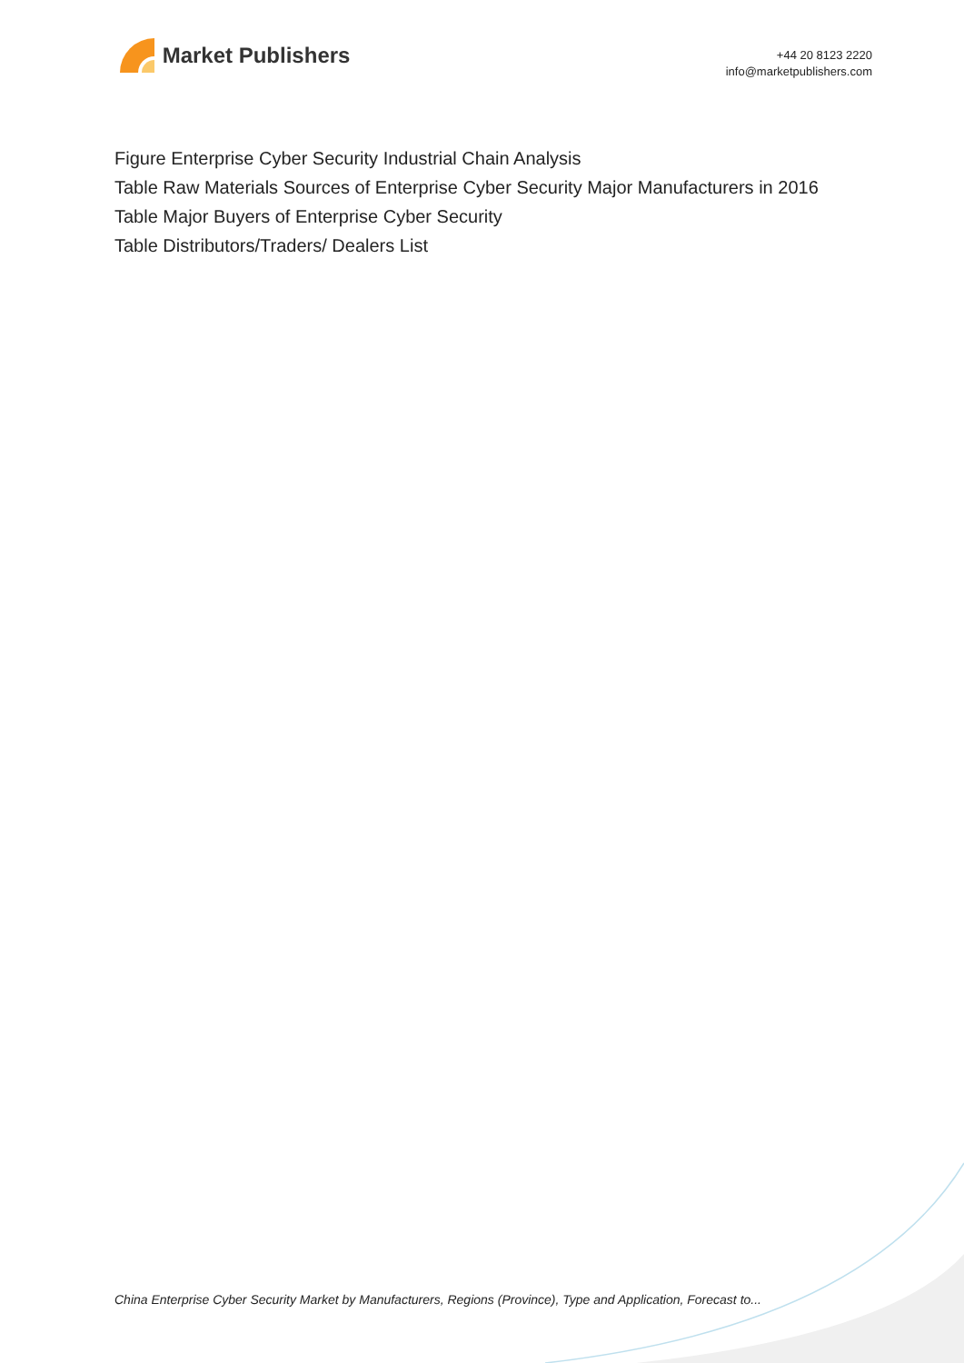Market Publishers
+44 20 8123 2220
info@marketpublishers.com
Figure Enterprise Cyber Security Industrial Chain Analysis
Table Raw Materials Sources of Enterprise Cyber Security Major Manufacturers in 2016
Table Major Buyers of Enterprise Cyber Security
Table Distributors/Traders/ Dealers List
China Enterprise Cyber Security Market by Manufacturers, Regions (Province), Type and Application, Forecast to...